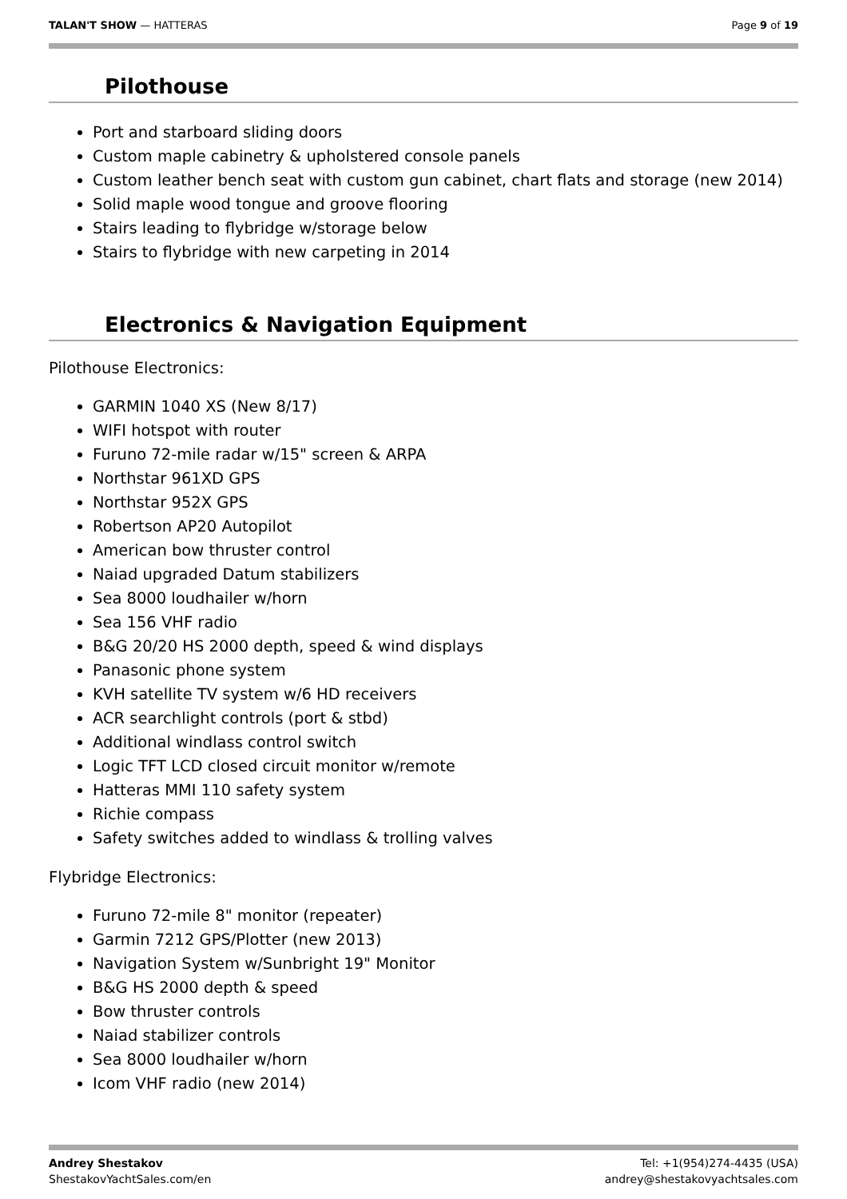TALAN'T SHOW — HATTERAS Page 9 of 19
Pilothouse
Port and starboard sliding doors
Custom maple cabinetry & upholstered console panels
Custom leather bench seat with custom gun cabinet, chart flats and storage (new 2014)
Solid maple wood tongue and groove flooring
Stairs leading to flybridge w/storage below
Stairs to flybridge with new carpeting in 2014
Electronics & Navigation Equipment
Pilothouse Electronics:
GARMIN 1040 XS (New 8/17)
WIFI hotspot with router
Furuno 72-mile radar w/15" screen & ARPA
Northstar 961XD GPS
Northstar 952X GPS
Robertson AP20 Autopilot
American bow thruster control
Naiad upgraded Datum stabilizers
Sea 8000 loudhailer w/horn
Sea 156 VHF radio
B&G 20/20 HS 2000 depth, speed & wind displays
Panasonic phone system
KVH satellite TV system w/6 HD receivers
ACR searchlight controls (port & stbd)
Additional windlass control switch
Logic TFT LCD closed circuit monitor w/remote
Hatteras MMI 110 safety system
Richie compass
Safety switches added to windlass & trolling valves
Flybridge Electronics:
Furuno 72-mile 8" monitor (repeater)
Garmin 7212 GPS/Plotter (new 2013)
Navigation System w/Sunbright 19" Monitor
B&G HS 2000 depth & speed
Bow thruster controls
Naiad stabilizer controls
Sea 8000 loudhailer w/horn
Icom VHF radio (new 2014)
Andrey Shestakov
ShestakovYachtSales.com/en
Tel: +1(954)274-4435 (USA)
andrey@shestakovyachtsales.com